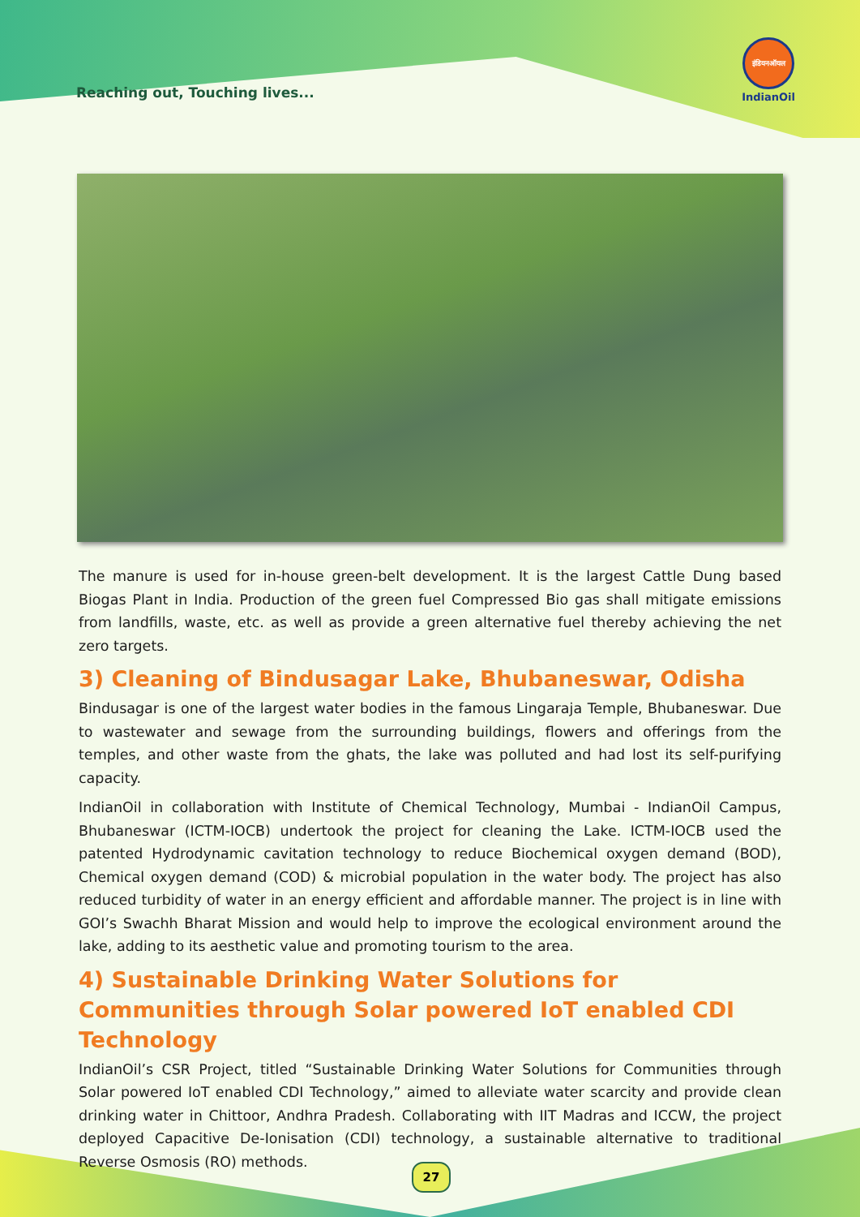Reaching out, Touching lives...
इंडियनऑयल
IndianOil
The manure is used for in-house green-belt development. It is the largest Cattle Dung based Biogas Plant in India. Production of the green fuel Compressed Bio gas shall mitigate emissions from landfills, waste, etc. as well as provide a green alternative fuel thereby achieving the net zero targets.
3) Cleaning of Bindusagar Lake, Bhubaneswar, Odisha
Bindusagar is one of the largest water bodies in the famous Lingaraja Temple, Bhubaneswar. Due to wastewater and sewage from the surrounding buildings, flowers and offerings from the temples, and other waste from the ghats, the lake was polluted and had lost its self-purifying capacity.
IndianOil in collaboration with Institute of Chemical Technology, Mumbai - IndianOil Campus, Bhubaneswar (ICTM-IOCB) undertook the project for cleaning the Lake. ICTM-IOCB used the patented Hydrodynamic cavitation technology to reduce Biochemical oxygen demand (BOD), Chemical oxygen demand (COD) & microbial population in the water body. The project has also reduced turbidity of water in an energy efficient and affordable manner. The project is in line with GOI’s Swachh Bharat Mission and would help to improve the ecological environment around the lake, adding to its aesthetic value and promoting tourism to the area.
4) Sustainable Drinking Water Solutions for Communities through Solar powered IoT enabled CDI Technology
IndianOil’s CSR Project, titled “Sustainable Drinking Water Solutions for Communities through Solar powered IoT enabled CDI Technology,” aimed to alleviate water scarcity and provide clean drinking water in Chittoor, Andhra Pradesh. Collaborating with IIT Madras and ICCW, the project deployed Capacitive De-Ionisation (CDI) technology, a sustainable alternative to traditional Reverse Osmosis (RO) methods.
27